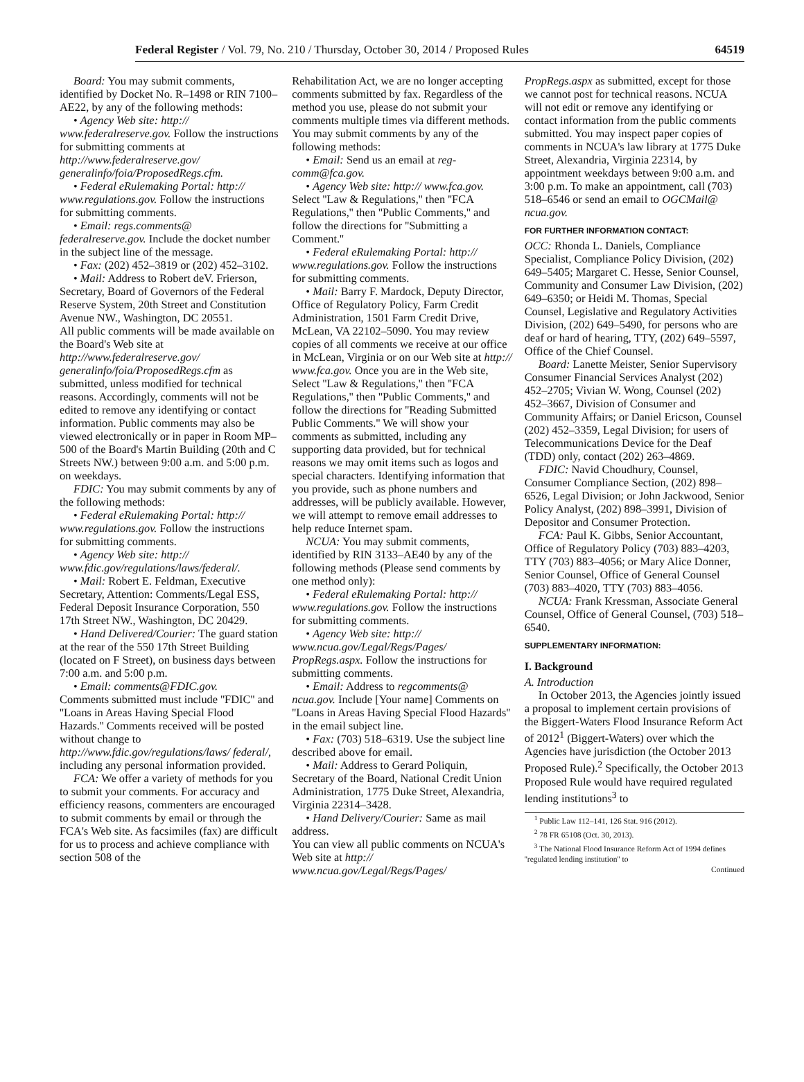Federal Register / Vol. 79, No. 210 / Thursday, October 30, 2014 / Proposed Rules 64519
Board: You may submit comments, identified by Docket No. R–1498 or RIN 7100–AE22, by any of the following methods:
• Agency Web site: http:// www.federalreserve.gov. Follow the instructions for submitting comments at http://www.federalreserve.gov/ generalinfo/foia/ProposedRegs.cfm.
• Federal eRulemaking Portal: http:// www.regulations.gov. Follow the instructions for submitting comments.
• Email: regs.comments@ federalreserve.gov. Include the docket number in the subject line of the message.
• Fax: (202) 452–3819 or (202) 452–3102.
• Mail: Address to Robert deV. Frierson, Secretary, Board of Governors of the Federal Reserve System, 20th Street and Constitution Avenue NW., Washington, DC 20551.
All public comments will be made available on the Board's Web site at http://www.federalreserve.gov/ generalinfo/foia/ProposedRegs.cfm as submitted, unless modified for technical reasons. Accordingly, comments will not be edited to remove any identifying or contact information. Public comments may also be viewed electronically or in paper in Room MP–500 of the Board's Martin Building (20th and C Streets NW.) between 9:00 a.m. and 5:00 p.m. on weekdays.
FDIC: You may submit comments by any of the following methods:
• Federal eRulemaking Portal: http:// www.regulations.gov. Follow the instructions for submitting comments.
• Agency Web site: http:// www.fdic.gov/regulations/laws/federal/.
• Mail: Robert E. Feldman, Executive Secretary, Attention: Comments/Legal ESS, Federal Deposit Insurance Corporation, 550 17th Street NW., Washington, DC 20429.
• Hand Delivered/Courier: The guard station at the rear of the 550 17th Street Building (located on F Street), on business days between 7:00 a.m. and 5:00 p.m.
• Email: comments@FDIC.gov.
Comments submitted must include ''FDIC'' and ''Loans in Areas Having Special Flood Hazards.'' Comments received will be posted without change to http://www.fdic.gov/regulations/laws/ federal/, including any personal information provided.
FCA: We offer a variety of methods for you to submit your comments. For accuracy and efficiency reasons, commenters are encouraged to submit comments by email or through the FCA's Web site. As facsimiles (fax) are difficult for us to process and achieve compliance with section 508 of the
Rehabilitation Act, we are no longer accepting comments submitted by fax. Regardless of the method you use, please do not submit your comments multiple times via different methods. You may submit comments by any of the following methods:
• Email: Send us an email at reg-comm@fca.gov.
• Agency Web site: http:// www.fca.gov. Select ''Law & Regulations,'' then ''FCA Regulations,'' then ''Public Comments,'' and follow the directions for ''Submitting a Comment.''
• Federal eRulemaking Portal: http:// www.regulations.gov. Follow the instructions for submitting comments.
• Mail: Barry F. Mardock, Deputy Director, Office of Regulatory Policy, Farm Credit Administration, 1501 Farm Credit Drive, McLean, VA 22102–5090. You may review copies of all comments we receive at our office in McLean, Virginia or on our Web site at http:// www.fca.gov. Once you are in the Web site, Select ''Law & Regulations,'' then ''FCA Regulations,'' then ''Public Comments,'' and follow the directions for ''Reading Submitted Public Comments.'' We will show your comments as submitted, including any supporting data provided, but for technical reasons we may omit items such as logos and special characters. Identifying information that you provide, such as phone numbers and addresses, will be publicly available. However, we will attempt to remove email addresses to help reduce Internet spam.
NCUA: You may submit comments, identified by RIN 3133–AE40 by any of the following methods (Please send comments by one method only):
• Federal eRulemaking Portal: http:// www.regulations.gov. Follow the instructions for submitting comments.
• Agency Web site: http:// www.ncua.gov/Legal/Regs/Pages/ PropRegs.aspx. Follow the instructions for submitting comments.
• Email: Address to regcomments@ ncua.gov. Include [Your name] Comments on ''Loans in Areas Having Special Flood Hazards'' in the email subject line.
• Fax: (703) 518–6319. Use the subject line described above for email.
• Mail: Address to Gerard Poliquin, Secretary of the Board, National Credit Union Administration, 1775 Duke Street, Alexandria, Virginia 22314–3428.
• Hand Delivery/Courier: Same as mail address.
You can view all public comments on NCUA's Web site at http:// www.ncua.gov/Legal/Regs/Pages/
PropRegs.aspx as submitted, except for those we cannot post for technical reasons. NCUA will not edit or remove any identifying or contact information from the public comments submitted. You may inspect paper copies of comments in NCUA's law library at 1775 Duke Street, Alexandria, Virginia 22314, by appointment weekdays between 9:00 a.m. and 3:00 p.m. To make an appointment, call (703) 518–6546 or send an email to OGCMail@ ncua.gov.
FOR FURTHER INFORMATION CONTACT:
OCC: Rhonda L. Daniels, Compliance Specialist, Compliance Policy Division, (202) 649–5405; Margaret C. Hesse, Senior Counsel, Community and Consumer Law Division, (202) 649–6350; or Heidi M. Thomas, Special Counsel, Legislative and Regulatory Activities Division, (202) 649–5490, for persons who are deaf or hard of hearing, TTY, (202) 649–5597, Office of the Chief Counsel.
Board: Lanette Meister, Senior Supervisory Consumer Financial Services Analyst (202) 452–2705; Vivian W. Wong, Counsel (202) 452–3667, Division of Consumer and Community Affairs; or Daniel Ericson, Counsel (202) 452–3359, Legal Division; for users of Telecommunications Device for the Deaf (TDD) only, contact (202) 263–4869.
FDIC: Navid Choudhury, Counsel, Consumer Compliance Section, (202) 898–6526, Legal Division; or John Jackwood, Senior Policy Analyst, (202) 898–3991, Division of Depositor and Consumer Protection.
FCA: Paul K. Gibbs, Senior Accountant, Office of Regulatory Policy (703) 883–4203, TTY (703) 883–4056; or Mary Alice Donner, Senior Counsel, Office of General Counsel (703) 883–4020, TTY (703) 883–4056.
NCUA: Frank Kressman, Associate General Counsel, Office of General Counsel, (703) 518–6540.
SUPPLEMENTARY INFORMATION:
I. Background
A. Introduction
In October 2013, the Agencies jointly issued a proposal to implement certain provisions of the Biggert-Waters Flood Insurance Reform Act of 2012<sup>1</sup> (Biggert-Waters) over which the Agencies have jurisdiction (the October 2013 Proposed Rule).<sup>2</sup> Specifically, the October 2013 Proposed Rule would have required regulated lending institutions<sup>3</sup> to
<sup>1</sup> Public Law 112–141, 126 Stat. 916 (2012).
<sup>2</sup> 78 FR 65108 (Oct. 30, 2013).
<sup>3</sup> The National Flood Insurance Reform Act of 1994 defines ''regulated lending institution'' to
Continued